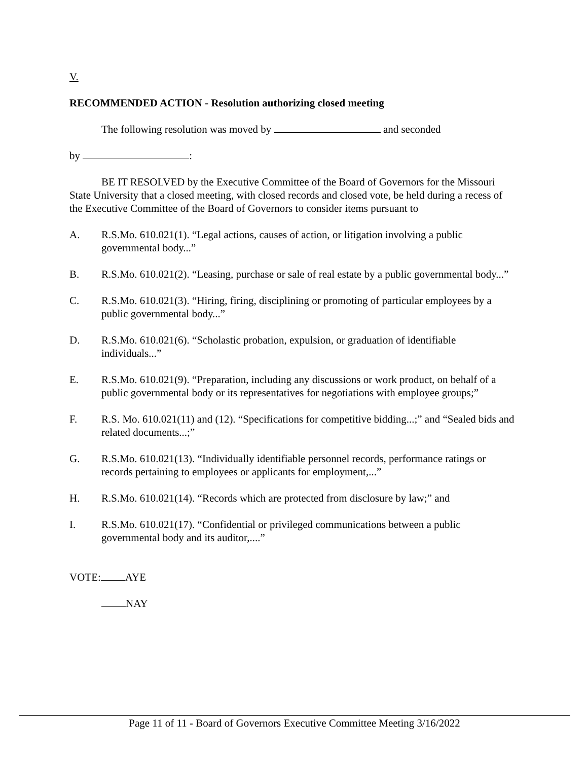V.
RECOMMENDED ACTION - Resolution authorizing closed meeting
The following resolution was moved by and seconded
by :
BE IT RESOLVED by the Executive Committee of the Board of Governors for the Missouri State University that a closed meeting, with closed records and closed vote, be held during a recess of the Executive Committee of the Board of Governors to consider items pursuant to
A. R.S.Mo. 610.021(1). “Legal actions, causes of action, or litigation involving a public governmental body...”
B. R.S.Mo. 610.021(2). “Leasing, purchase or sale of real estate by a public governmental body...”
C. R.S.Mo. 610.021(3). “Hiring, firing, disciplining or promoting of particular employees by a public governmental body...”
D. R.S.Mo. 610.021(6). “Scholastic probation, expulsion, or graduation of identifiable individuals...”
E. R.S.Mo. 610.021(9). “Preparation, including any discussions or work product, on behalf of a public governmental body or its representatives for negotiations with employee groups;”
F. R.S. Mo. 610.021(11) and (12). “Specifications for competitive bidding...;” and “Sealed bids and related documents...;”
G. R.S.Mo. 610.021(13). “Individually identifiable personnel records, performance ratings or records pertaining to employees or applicants for employment,...”
H. R.S.Mo. 610.021(14). “Records which are protected from disclosure by law;” and
I. R.S.Mo. 610.021(17). “Confidential or privileged communications between a public governmental body and its auditor,....”
VOTE: AYE
NAY
Page 11 of 11 - Board of Governors Executive Committee Meeting 3/16/2022